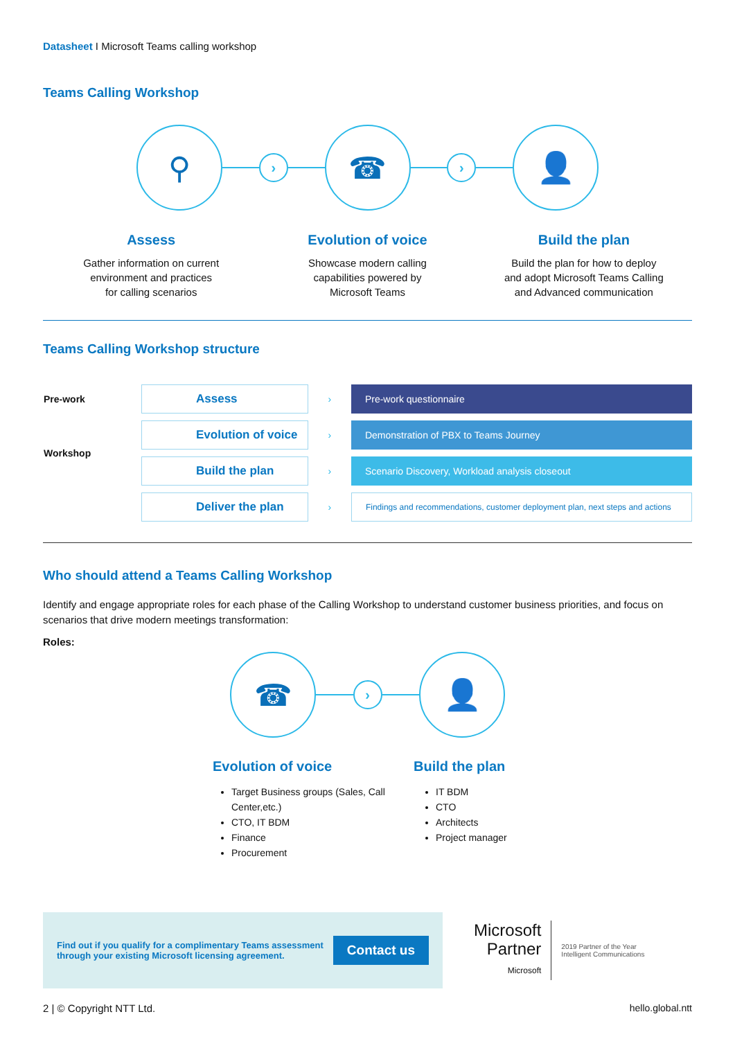Datasheet I Microsoft Teams calling workshop
Teams Calling Workshop
⚲
›
☎
›
👤
Assess
Gather information on current
environment and practices
for calling scenarios
Evolution of voice
Showcase modern calling
capabilities powered by
Microsoft Teams
Build the plan
Build the plan for how to deploy
and adopt Microsoft Teams Calling
and Advanced communication
Teams Calling Workshop structure
| Pre-work | Assess | › | Pre-work questionnaire |
| Workshop | Evolution of voice | › | Demonstration of PBX to Teams Journey |
| | Build the plan | › | Scenario Discovery, Workload analysis closeout |
| | Deliver the plan | › | Findings and recommendations, customer deployment plan, next steps and actions |
Who should attend a Teams Calling Workshop
Identify and engage appropriate roles for each phase of the Calling Workshop to understand customer business priorities, and focus on scenarios that drive modern meetings transformation:
Roles:
☎
›
👤
Evolution of voice
Target Business groups (Sales, Call Center,etc.)
CTO, IT BDM
Finance
Procurement
Build the plan
IT BDM
CTO
Architects
Project manager
Find out if you qualify for a complimentary Teams assessment through your existing Microsoft licensing agreement.
Contact us
Microsoft
Partner
Microsoft
2019 Partner of the Year
Intelligent Communications
2 | © Copyright NTT Ltd. hello.global.ntt